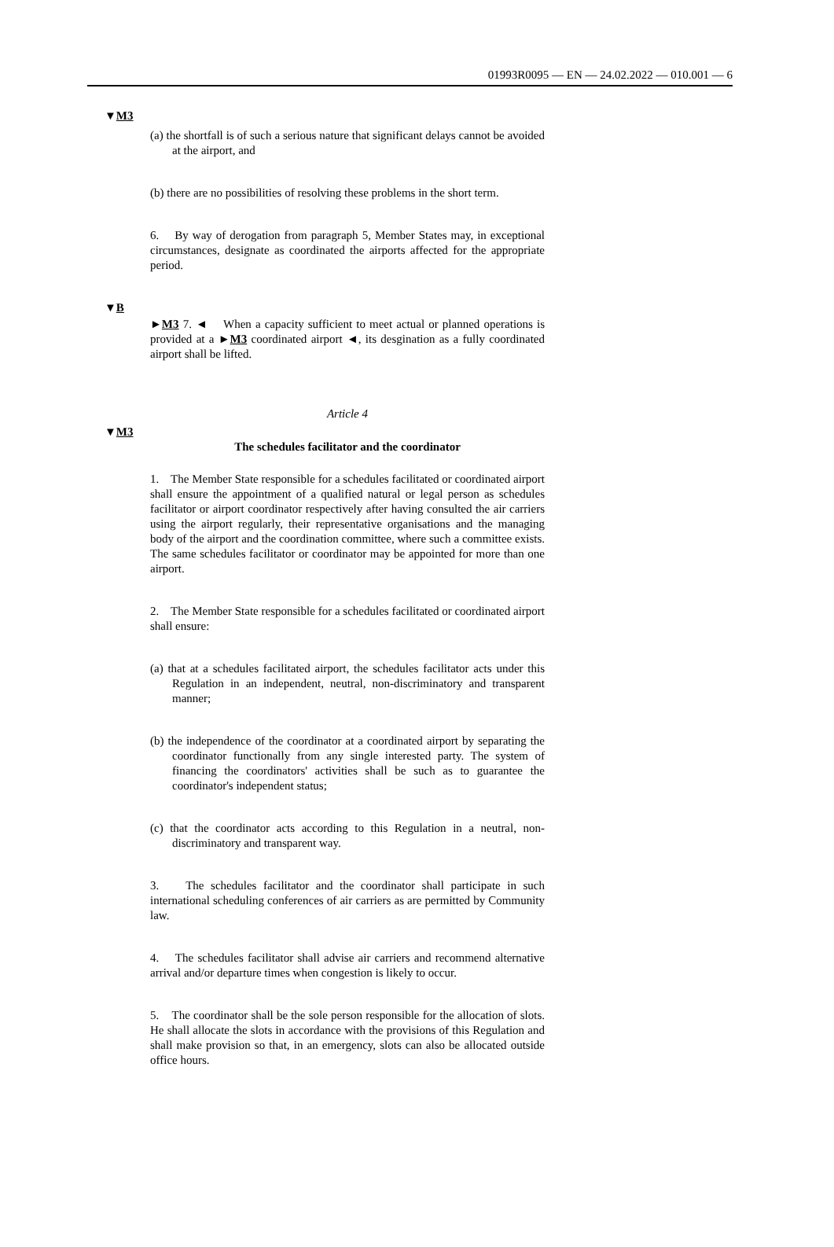01993R0095 — EN — 24.02.2022 — 010.001 — 6
▼M3
(a) the shortfall is of such a serious nature that significant delays cannot be avoided at the airport, and
(b) there are no possibilities of resolving these problems in the short term.
6. By way of derogation from paragraph 5, Member States may, in exceptional circumstances, designate as coordinated the airports affected for the appropriate period.
▼B
►M3 7. ◄ When a capacity sufficient to meet actual or planned operations is provided at a ►M3 coordinated airport ◄, its desgination as a fully coordinated airport shall be lifted.
Article 4
▼M3
The schedules facilitator and the coordinator
1. The Member State responsible for a schedules facilitated or coordinated airport shall ensure the appointment of a qualified natural or legal person as schedules facilitator or airport coordinator respectively after having consulted the air carriers using the airport regularly, their representative organisations and the managing body of the airport and the coordination committee, where such a committee exists. The same schedules facilitator or coordinator may be appointed for more than one airport.
2. The Member State responsible for a schedules facilitated or coordinated airport shall ensure:
(a) that at a schedules facilitated airport, the schedules facilitator acts under this Regulation in an independent, neutral, non-discriminatory and transparent manner;
(b) the independence of the coordinator at a coordinated airport by separating the coordinator functionally from any single interested party. The system of financing the coordinators' activities shall be such as to guarantee the coordinator's independent status;
(c) that the coordinator acts according to this Regulation in a neutral, non-discriminatory and transparent way.
3. The schedules facilitator and the coordinator shall participate in such international scheduling conferences of air carriers as are permitted by Community law.
4. The schedules facilitator shall advise air carriers and recommend alternative arrival and/or departure times when congestion is likely to occur.
5. The coordinator shall be the sole person responsible for the allocation of slots. He shall allocate the slots in accordance with the provisions of this Regulation and shall make provision so that, in an emergency, slots can also be allocated outside office hours.